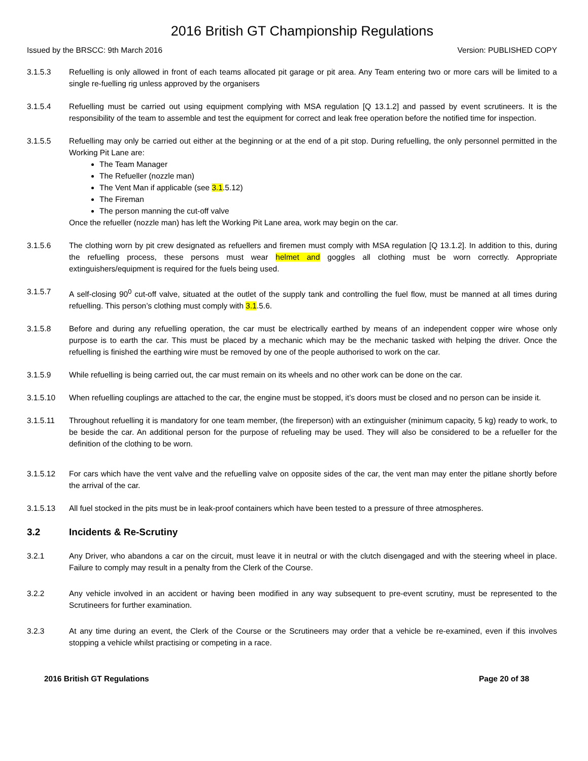2016 British GT Championship Regulations
Issued by the BRSCC: 9th March 2016 Version: PUBLISHED COPY
3.1.5.3 Refuelling is only allowed in front of each teams allocated pit garage or pit area. Any Team entering two or more cars will be limited to a single re-fuelling rig unless approved by the organisers
3.1.5.4 Refuelling must be carried out using equipment complying with MSA regulation [Q 13.1.2] and passed by event scrutineers. It is the responsibility of the team to assemble and test the equipment for correct and leak free operation before the notified time for inspection.
3.1.5.5 Refuelling may only be carried out either at the beginning or at the end of a pit stop. During refuelling, the only personnel permitted in the Working Pit Lane are:
The Team Manager
The Refueller (nozzle man)
The Vent Man if applicable (see 3.1.5.12)
The Fireman
The person manning the cut-off valve
Once the refueller (nozzle man) has left the Working Pit Lane area, work may begin on the car.
3.1.5.6 The clothing worn by pit crew designated as refuellers and firemen must comply with MSA regulation [Q 13.1.2]. In addition to this, during the refuelling process, these persons must wear helmet and goggles all clothing must be worn correctly. Appropriate extinguishers/equipment is required for the fuels being used.
3.1.5.7 A self-closing 90<sup>0</sup> cut-off valve, situated at the outlet of the supply tank and controlling the fuel flow, must be manned at all times during refuelling. This person’s clothing must comply with 3.1.5.6.
3.1.5.8 Before and during any refuelling operation, the car must be electrically earthed by means of an independent copper wire whose only purpose is to earth the car. This must be placed by a mechanic which may be the mechanic tasked with helping the driver. Once the refuelling is finished the earthing wire must be removed by one of the people authorised to work on the car.
3.1.5.9 While refuelling is being carried out, the car must remain on its wheels and no other work can be done on the car.
3.1.5.10 When refuelling couplings are attached to the car, the engine must be stopped, it’s doors must be closed and no person can be inside it.
3.1.5.11 Throughout refuelling it is mandatory for one team member, (the fireperson) with an extinguisher (minimum capacity, 5 kg) ready to work, to be beside the car. An additional person for the purpose of refueling may be used. They will also be considered to be a refueller for the definition of the clothing to be worn.
3.1.5.12 For cars which have the vent valve and the refuelling valve on opposite sides of the car, the vent man may enter the pitlane shortly before the arrival of the car.
3.1.5.13 All fuel stocked in the pits must be in leak-proof containers which have been tested to a pressure of three atmospheres.
3.2 Incidents & Re-Scrutiny
3.2.1 Any Driver, who abandons a car on the circuit, must leave it in neutral or with the clutch disengaged and with the steering wheel in place. Failure to comply may result in a penalty from the Clerk of the Course.
3.2.2 Any vehicle involved in an accident or having been modified in any way subsequent to pre-event scrutiny, must be represented to the Scrutineers for further examination.
3.2.3 At any time during an event, the Clerk of the Course or the Scrutineers may order that a vehicle be re-examined, even if this involves stopping a vehicle whilst practising or competing in a race.
2016 British GT Regulations Page 20 of 38